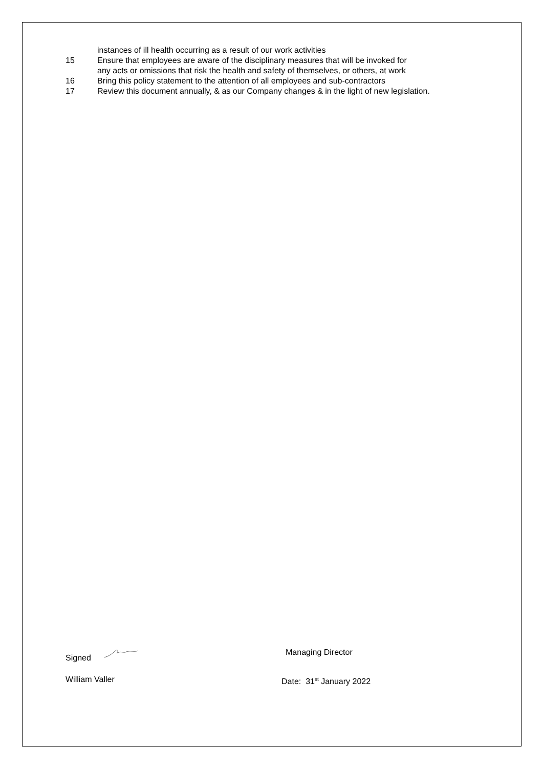instances of ill health occurring as a result of our work activities
15 Ensure that employees are aware of the disciplinary measures that will be invoked for
any acts or omissions that risk the health and safety of themselves, or others, at work
16 Bring this policy statement to the attention of all employees and sub-contractors
17 Review this document annually, & as our Company changes & in the light of new legislation.
Signed Managing Director
William Valler Date: 31<sup>st</sup> January 2022